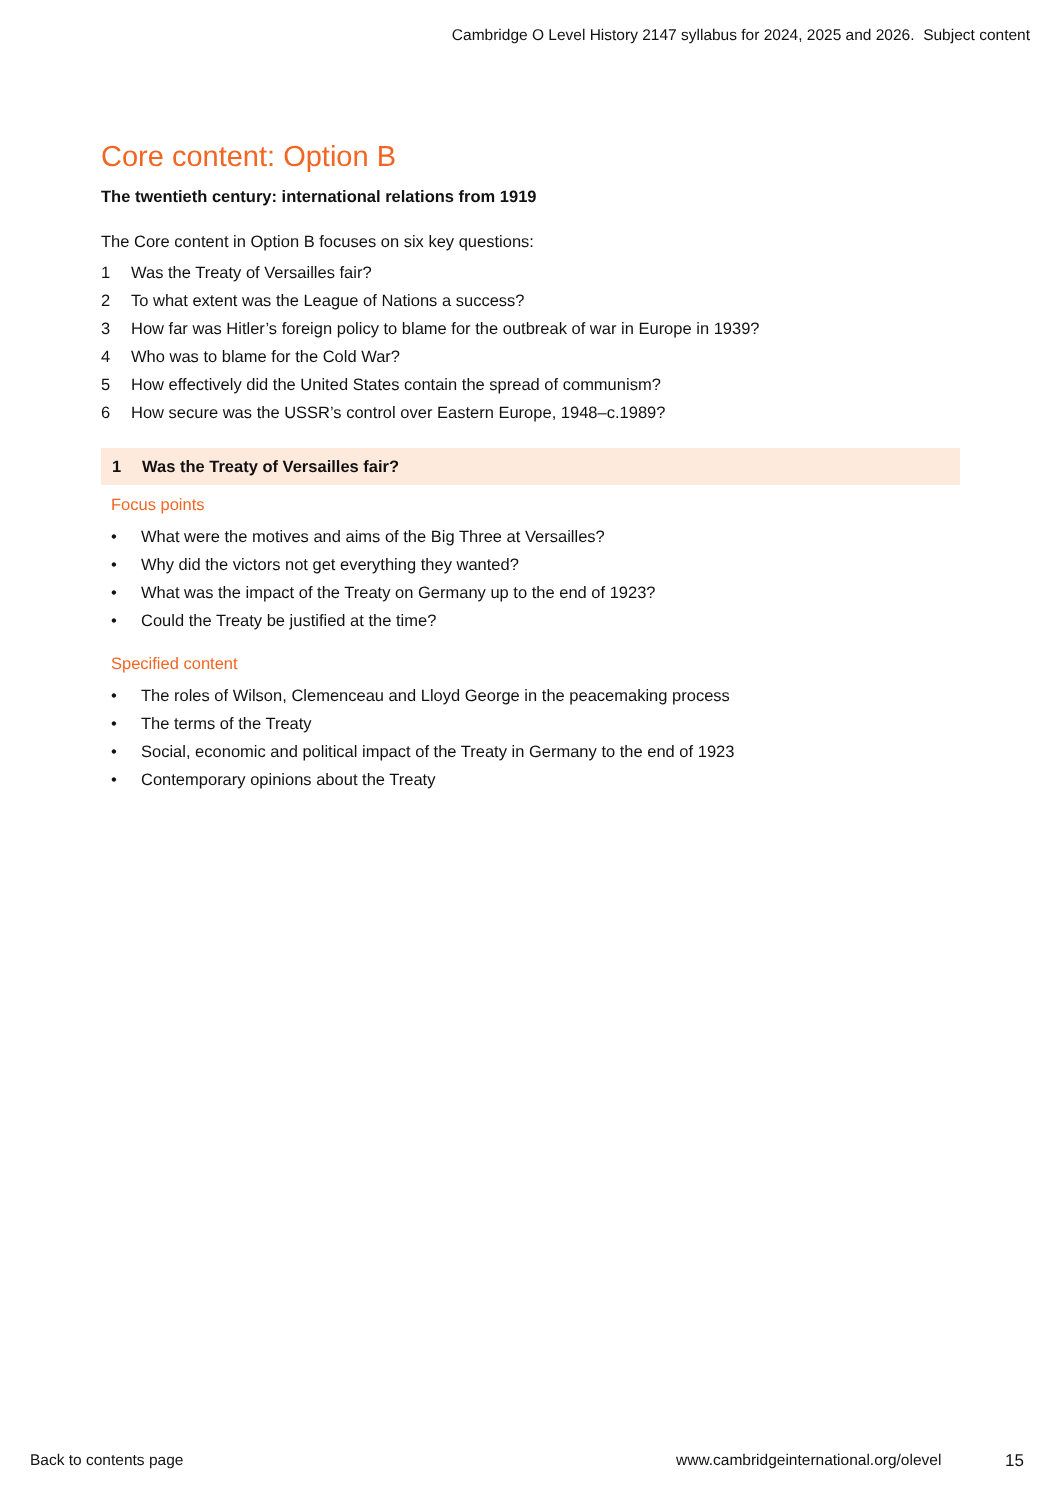Cambridge O Level History 2147 syllabus for 2024, 2025 and 2026. Subject content
Core content: Option B
The twentieth century: international relations from 1919
The Core content in Option B focuses on six key questions:
1 Was the Treaty of Versailles fair?
2 To what extent was the League of Nations a success?
3 How far was Hitler’s foreign policy to blame for the outbreak of war in Europe in 1939?
4 Who was to blame for the Cold War?
5 How effectively did the United States contain the spread of communism?
6 How secure was the USSR’s control over Eastern Europe, 1948–c.1989?
1 Was the Treaty of Versailles fair?
Focus points
• What were the motives and aims of the Big Three at Versailles?
• Why did the victors not get everything they wanted?
• What was the impact of the Treaty on Germany up to the end of 1923?
• Could the Treaty be justified at the time?
Specified content
• The roles of Wilson, Clemenceau and Lloyd George in the peacemaking process
• The terms of the Treaty
• Social, economic and political impact of the Treaty in Germany to the end of 1923
• Contemporary opinions about the Treaty
Back to contents page
www.cambridgeinternational.org/olevel
15